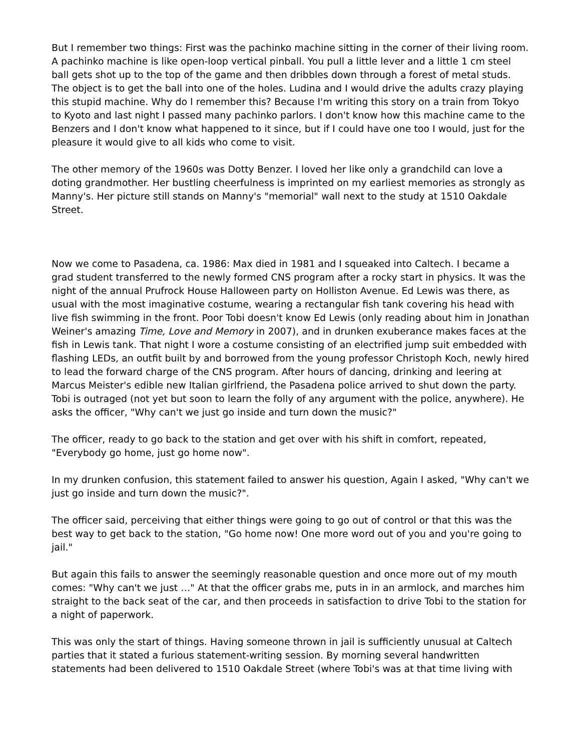But I remember two things: First was the pachinko machine sitting in the corner of their living room. A pachinko machine is like open-loop vertical pinball. You pull a little lever and a little 1 cm steel ball gets shot up to the top of the game and then dribbles down through a forest of metal studs. The object is to get the ball into one of the holes. Ludina and I would drive the adults crazy playing this stupid machine. Why do I remember this? Because I'm writing this story on a train from Tokyo to Kyoto and last night I passed many pachinko parlors. I don't know how this machine came to the Benzers and I don't know what happened to it since, but if I could have one too I would, just for the pleasure it would give to all kids who come to visit.
The other memory of the 1960s was Dotty Benzer. I loved her like only a grandchild can love a doting grandmother. Her bustling cheerfulness is imprinted on my earliest memories as strongly as Manny's. Her picture still stands on Manny's "memorial" wall next to the study at 1510 Oakdale Street.
Now we come to Pasadena, ca. 1986: Max died in 1981 and I squeaked into Caltech. I became a grad student transferred to the newly formed CNS program after a rocky start in physics. It was the night of the annual Prufrock House Halloween party on Holliston Avenue. Ed Lewis was there, as usual with the most imaginative costume, wearing a rectangular fish tank covering his head with live fish swimming in the front. Poor Tobi doesn't know Ed Lewis (only reading about him in Jonathan Weiner's amazing Time, Love and Memory in 2007), and in drunken exuberance makes faces at the fish in Lewis tank. That night I wore a costume consisting of an electrified jump suit embedded with flashing LEDs, an outfit built by and borrowed from the young professor Christoph Koch, newly hired to lead the forward charge of the CNS program. After hours of dancing, drinking and leering at Marcus Meister's edible new Italian girlfriend, the Pasadena police arrived to shut down the party. Tobi is outraged (not yet but soon to learn the folly of any argument with the police, anywhere). He asks the officer, "Why can't we just go inside and turn down the music?"
The officer, ready to go back to the station and get over with his shift in comfort, repeated, "Everybody go home, just go home now".
In my drunken confusion, this statement failed to answer his question, Again I asked, "Why can't we just go inside and turn down the music?".
The officer said, perceiving that either things were going to go out of control or that this was the best way to get back to the station, "Go home now! One more word out of you and you're going to jail."
But again this fails to answer the seemingly reasonable question and once more out of my mouth comes: "Why can't we just …" At that the officer grabs me, puts in in an armlock, and marches him straight to the back seat of the car, and then proceeds in satisfaction to drive Tobi to the station for a night of paperwork.
This was only the start of things. Having someone thrown in jail is sufficiently unusual at Caltech parties that it stated a furious statement-writing session. By morning several handwritten statements had been delivered to 1510 Oakdale Street (where Tobi's was at that time living with